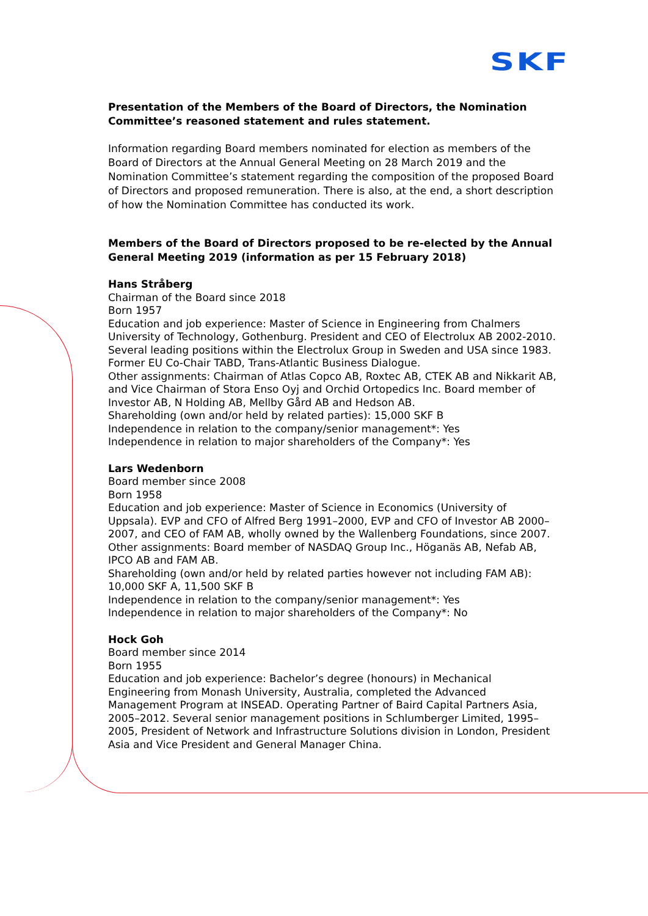SKF
Presentation of the Members of the Board of Directors, the Nomination Committee’s reasoned statement and rules statement.
Information regarding Board members nominated for election as members of the Board of Directors at the Annual General Meeting on 28 March 2019 and the Nomination Committee’s statement regarding the composition of the proposed Board of Directors and proposed remuneration. There is also, at the end, a short description of how the Nomination Committee has conducted its work.
Members of the Board of Directors proposed to be re-elected by the Annual General Meeting 2019 (information as per 15 February 2018)
Hans Stråberg
Chairman of the Board since 2018
Born 1957
Education and job experience: Master of Science in Engineering from Chalmers University of Technology, Gothenburg. President and CEO of Electrolux AB 2002-2010. Several leading positions within the Electrolux Group in Sweden and USA since 1983. Former EU Co-Chair TABD, Trans-Atlantic Business Dialogue.
Other assignments: Chairman of Atlas Copco AB, Roxtec AB, CTEK AB and Nikkarit AB, and Vice Chairman of Stora Enso Oyj and Orchid Ortopedics Inc. Board member of Investor AB, N Holding AB, Mellby Gård AB and Hedson AB.
Shareholding (own and/or held by related parties): 15,000 SKF B
Independence in relation to the company/senior management*: Yes
Independence in relation to major shareholders of the Company*: Yes
Lars Wedenborn
Board member since 2008
Born 1958
Education and job experience: Master of Science in Economics (University of Uppsala). EVP and CFO of Alfred Berg 1991–2000, EVP and CFO of Investor AB 2000–2007, and CEO of FAM AB, wholly owned by the Wallenberg Foundations, since 2007.
Other assignments: Board member of NASDAQ Group Inc., Höganäs AB, Nefab AB, IPCO AB and FAM AB.
Shareholding (own and/or held by related parties however not including FAM AB): 10,000 SKF A, 11,500 SKF B
Independence in relation to the company/senior management*: Yes
Independence in relation to major shareholders of the Company*: No
Hock Goh
Board member since 2014
Born 1955
Education and job experience: Bachelor’s degree (honours) in Mechanical Engineering from Monash University, Australia, completed the Advanced Management Program at INSEAD. Operating Partner of Baird Capital Partners Asia, 2005–2012. Several senior management positions in Schlumberger Limited, 1995–2005, President of Network and Infrastructure Solutions division in London, President Asia and Vice President and General Manager China.